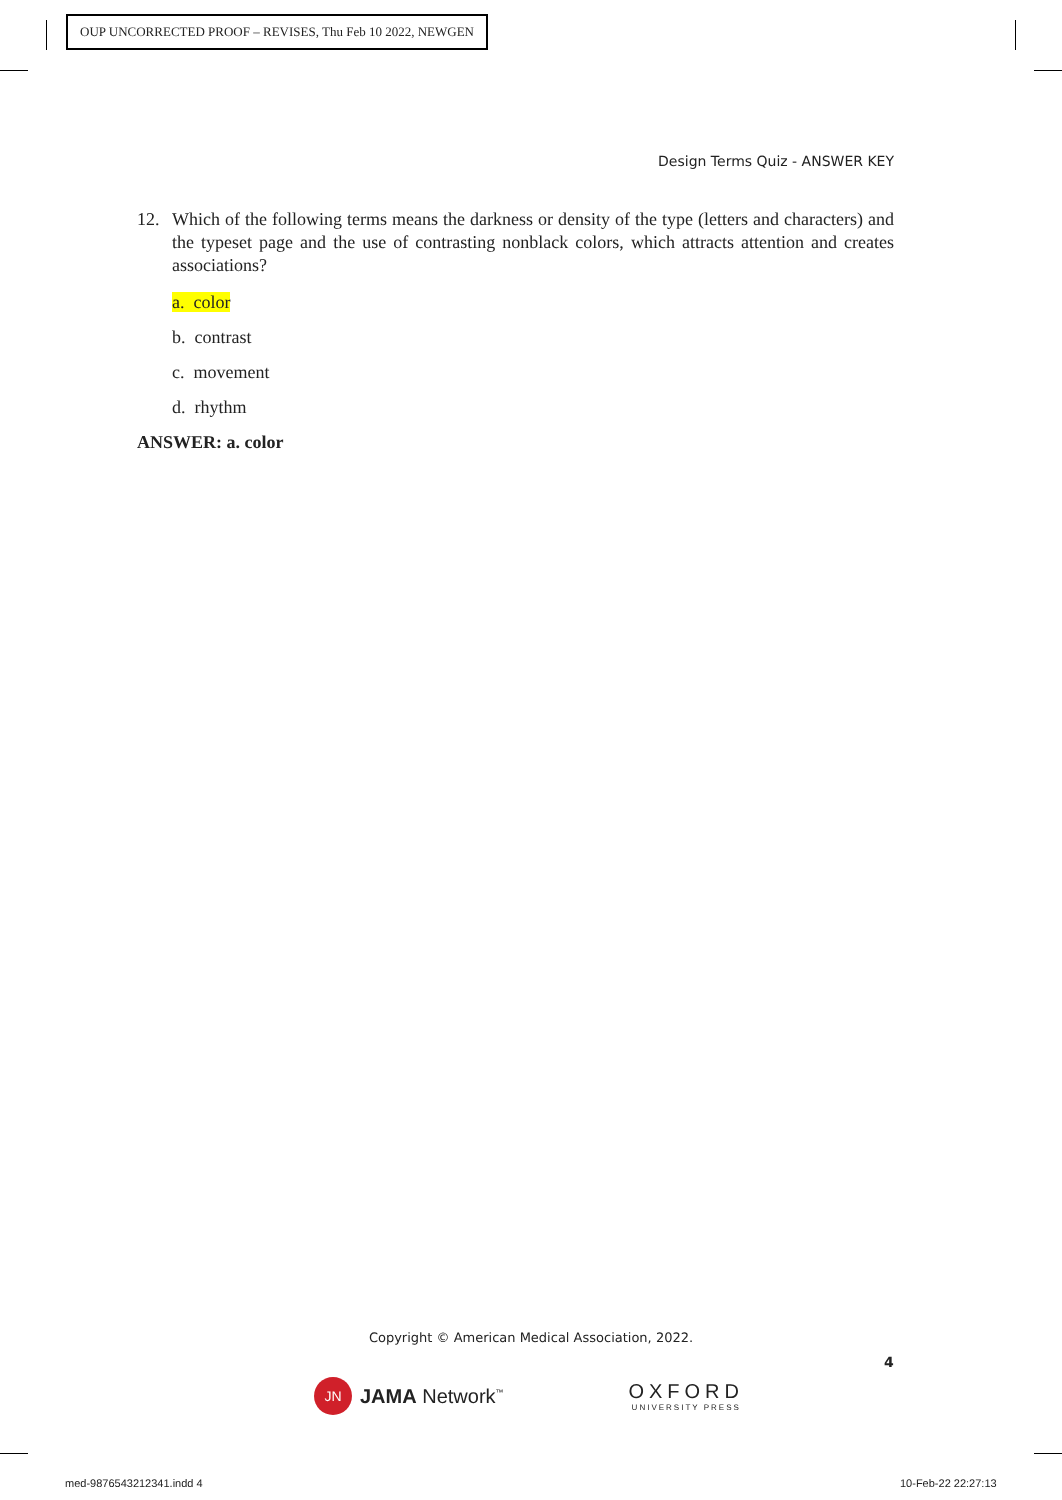OUP UNCORRECTED PROOF – REVISES, Thu Feb 10 2022, NEWGEN
Design Terms Quiz - ANSWER KEY
12. Which of the following terms means the darkness or density of the type (letters and characters) and the typeset page and the use of contrasting nonblack colors, which attracts attention and creates associations?
a. color
b. contrast
c. movement
d. rhythm
ANSWER: a. color
Copyright © American Medical Association, 2022.
4
JN
JAMA Network<sup>™</sup>
OXFORD
UNIVERSITY PRESS
med-9876543212341.indd 4 10-Feb-22 22:27:13